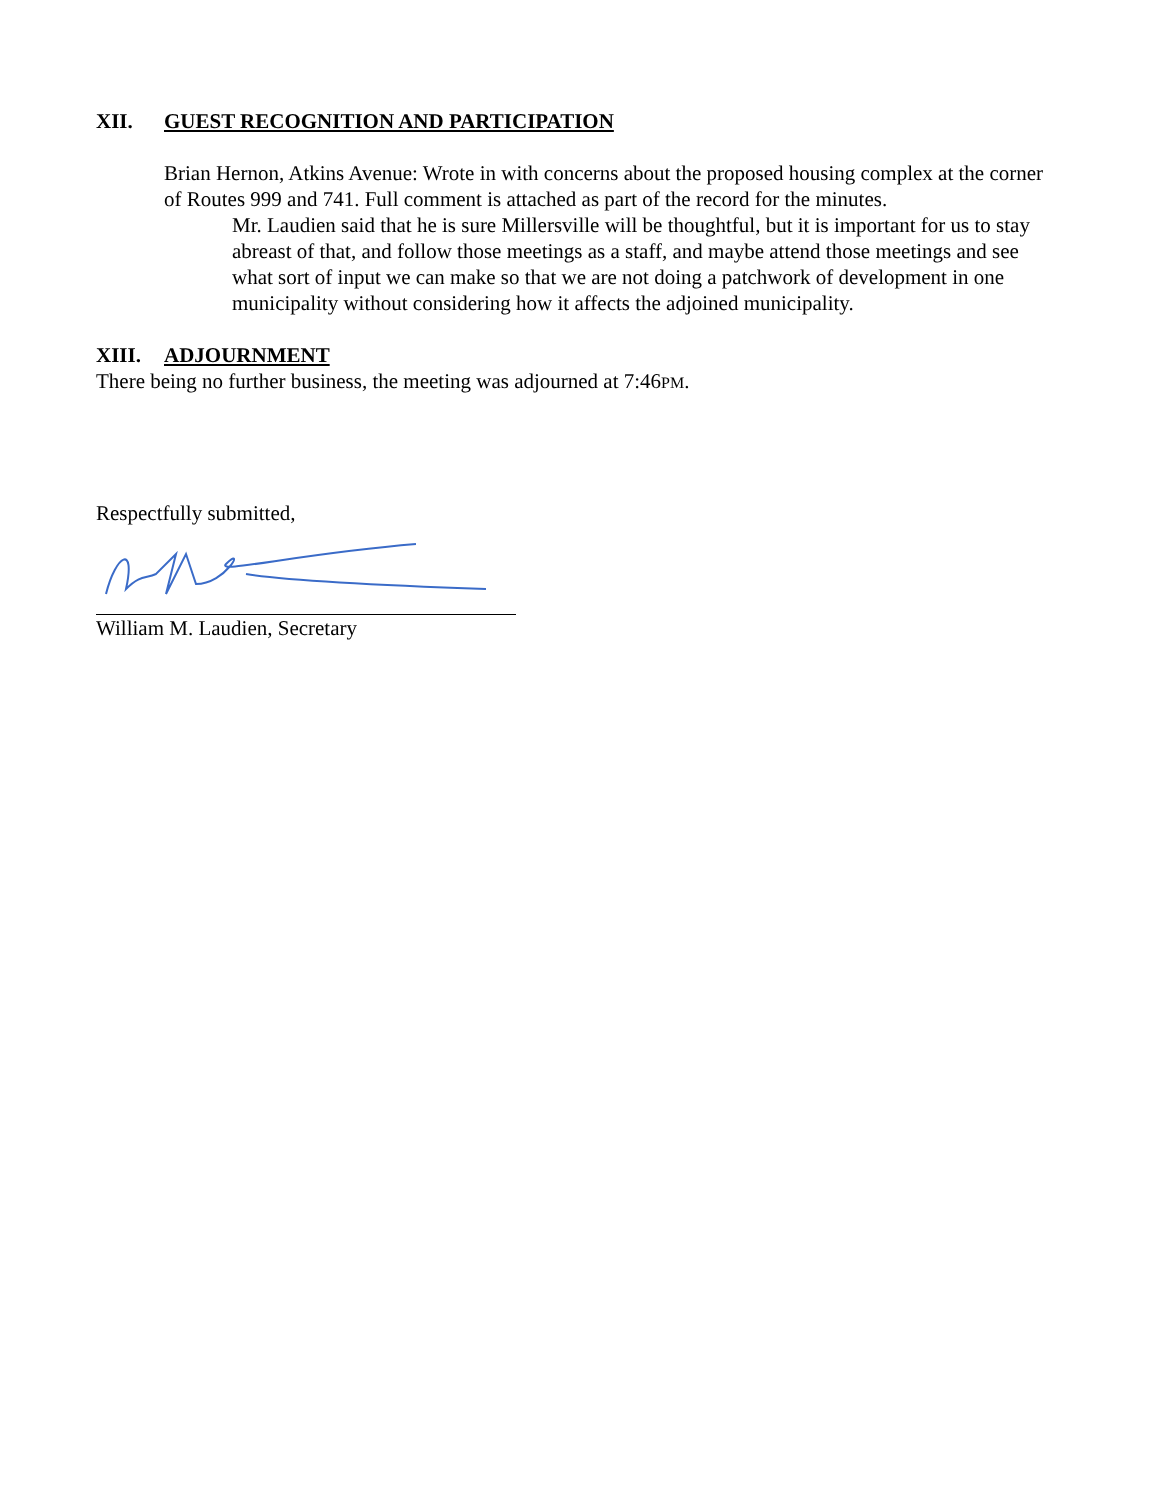XII. GUEST RECOGNITION AND PARTICIPATION
Brian Hernon, Atkins Avenue: Wrote in with concerns about the proposed housing complex at the corner of Routes 999 and 741. Full comment is attached as part of the record for the minutes.
Mr. Laudien said that he is sure Millersville will be thoughtful, but it is important for us to stay abreast of that, and follow those meetings as a staff, and maybe attend those meetings and see what sort of input we can make so that we are not doing a patchwork of development in one municipality without considering how it affects the adjoined municipality.
XIII. ADJOURNMENT
There being no further business, the meeting was adjourned at 7:46PM.
Respectfully submitted,
William M. Laudien, Secretary